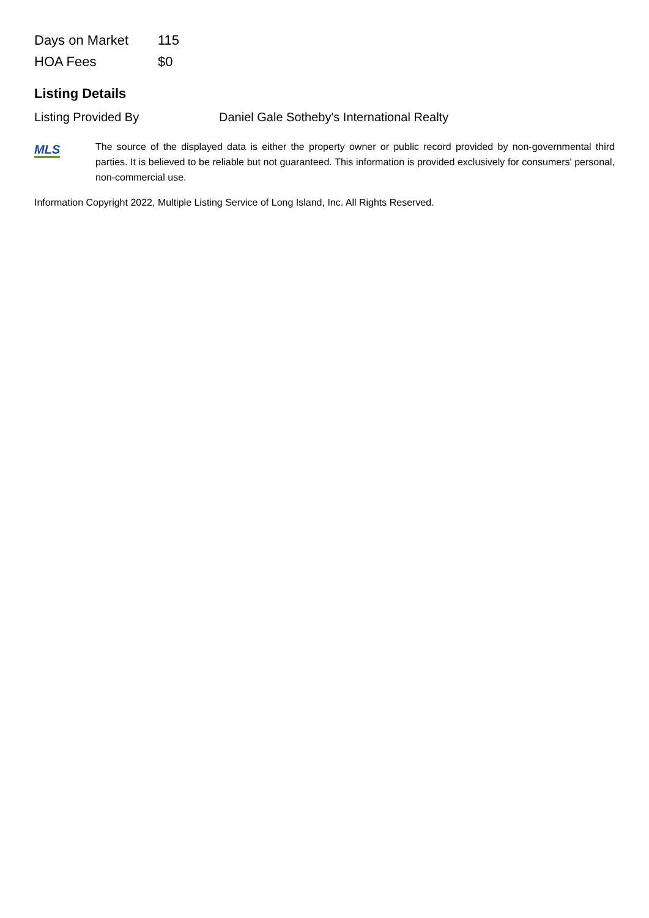| Days on Market | 115 |
| HOA Fees | $0 |
Listing Details
Listing Provided By Daniel Gale Sotheby's International Realty
MLS
The source of the displayed data is either the property owner or public record provided by non-governmental third parties. It is believed to be reliable but not guaranteed. This information is provided exclusively for consumers' personal, non-commercial use.
Information Copyright 2022, Multiple Listing Service of Long Island, Inc. All Rights Reserved.